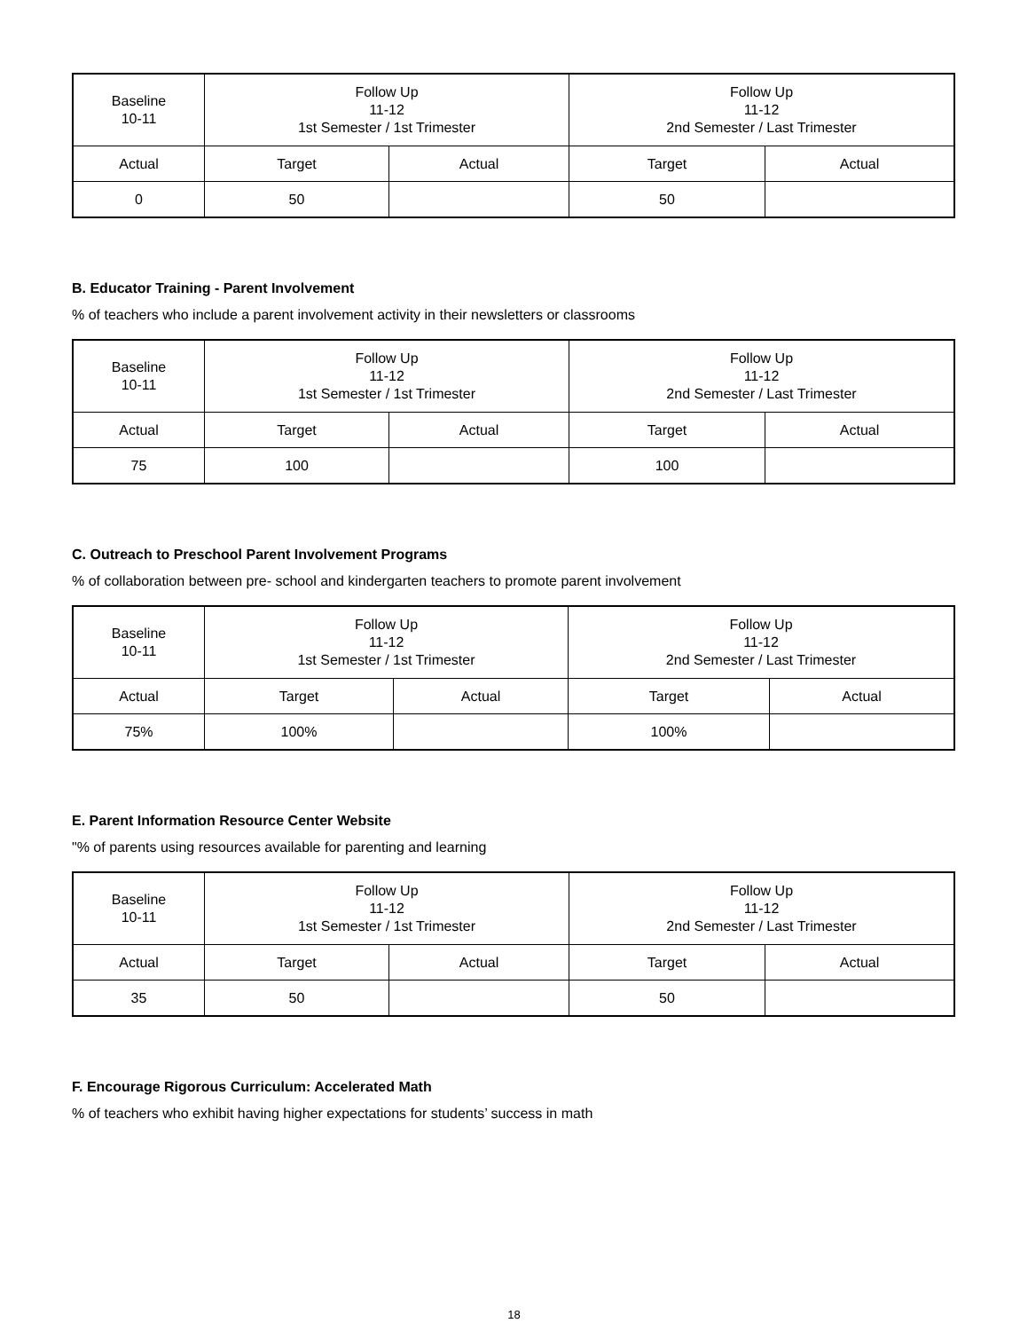| Baseline 10-11 | Follow Up 11-12 1st Semester / 1st Trimester | | Follow Up 11-12 2nd Semester / Last Trimester | |
| Actual | Target | Actual | Target | Actual |
| 0 | 50 | | 50 | |
B. Educator Training - Parent Involvement
% of teachers who include a parent involvement activity in their newsletters or classrooms
| Baseline 10-11 | Follow Up 11-12 1st Semester / 1st Trimester | | Follow Up 11-12 2nd Semester / Last Trimester | |
| Actual | Target | Actual | Target | Actual |
| 75 | 100 | | 100 | |
C. Outreach to Preschool Parent Involvement Programs
% of collaboration between pre- school and kindergarten teachers to promote parent involvement
| Baseline 10-11 | Follow Up 11-12 1st Semester / 1st Trimester | | Follow Up 11-12 2nd Semester / Last Trimester | |
| Actual | Target | Actual | Target | Actual |
| 75% | 100% | | 100% | |
E. Parent Information Resource Center Website
"% of parents using resources available for parenting and learning
| Baseline 10-11 | Follow Up 11-12 1st Semester / 1st Trimester | | Follow Up 11-12 2nd Semester / Last Trimester | |
| Actual | Target | Actual | Target | Actual |
| 35 | 50 | | 50 | |
F. Encourage Rigorous Curriculum: Accelerated Math
% of teachers who exhibit having higher expectations for students’ success in math
18